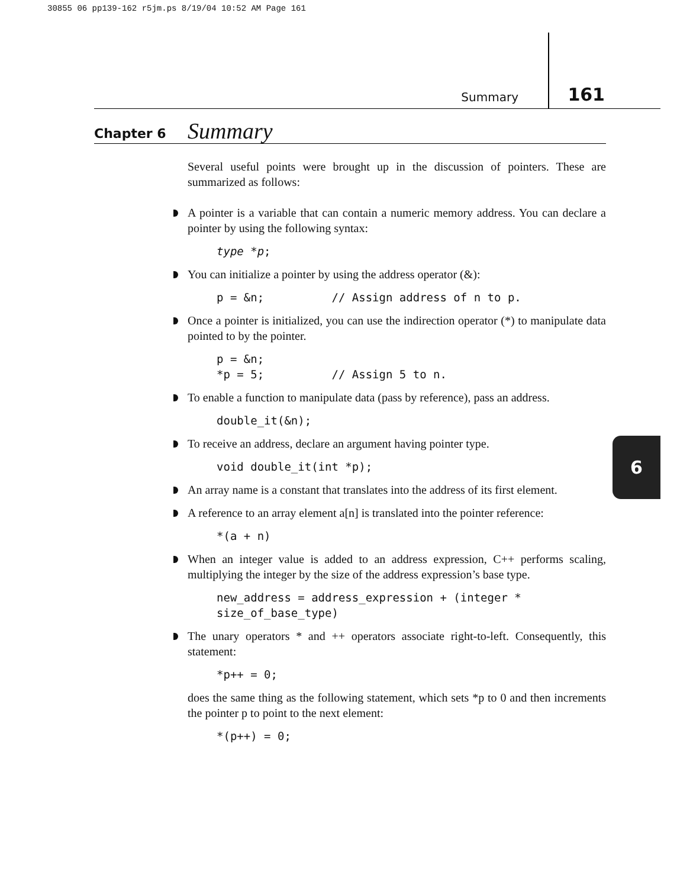30855 06 pp139-162 r5jm.ps 8/19/04 10:52 AM Page 161
Summary 161
Chapter 6 Summary
6
Several useful points were brought up in the discussion of pointers. These are summarized as follows:
A pointer is a variable that can contain a numeric memory address. You can declare a pointer by using the following syntax:
type *p;
You can initialize a pointer by using the address operator (&):
p = &n;          // Assign address of n to p.
Once a pointer is initialized, you can use the indirection operator (*) to manipulate data pointed to by the pointer.
p = &n;
*p = 5;          // Assign 5 to n.
To enable a function to manipulate data (pass by reference), pass an address.
double_it(&n);
To receive an address, declare an argument having pointer type.
void double_it(int *p);
An array name is a constant that translates into the address of its first element.
A reference to an array element a[n] is translated into the pointer reference:
*(a + n)
When an integer value is added to an address expression, C++ performs scaling, multiplying the integer by the size of the address expression’s base type.
new_address = address_expression + (integer *
size_of_base_type)
The unary operators * and ++ operators associate right-to-left. Consequently, this statement:
*p++ = 0;
does the same thing as the following statement, which sets *p to 0 and then increments the pointer p to point to the next element:
*(p++) = 0;